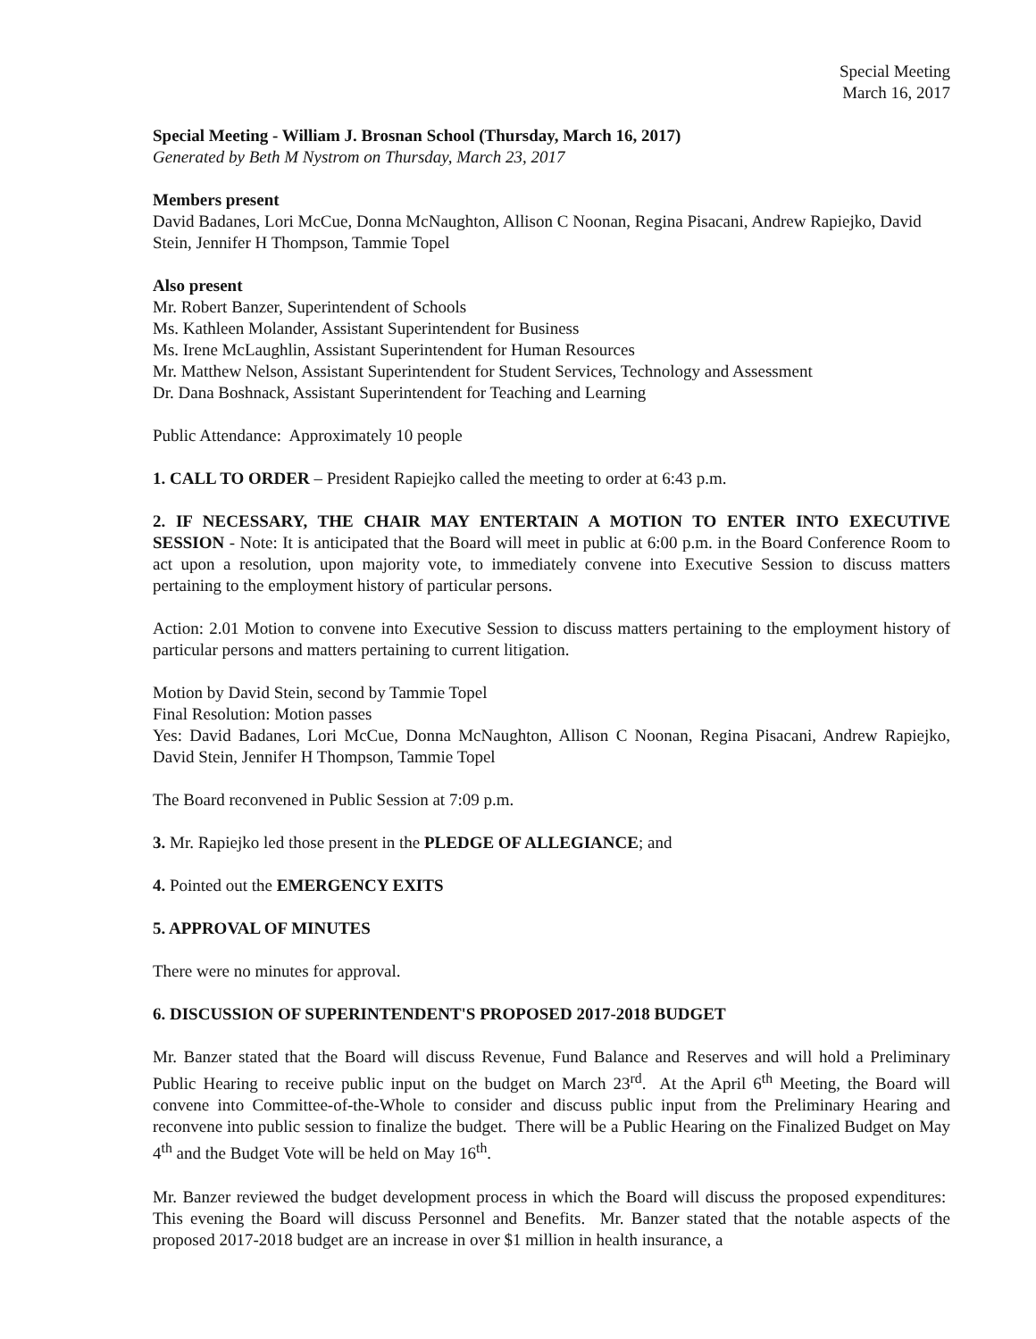Special Meeting
March 16, 2017
Special Meeting - William J. Brosnan School (Thursday, March 16, 2017)
Generated by Beth M Nystrom on Thursday, March 23, 2017
Members present
David Badanes, Lori McCue, Donna McNaughton, Allison C Noonan, Regina Pisacani, Andrew Rapiejko, David Stein, Jennifer H Thompson, Tammie Topel
Also present
Mr. Robert Banzer, Superintendent of Schools
Ms. Kathleen Molander, Assistant Superintendent for Business
Ms. Irene McLaughlin, Assistant Superintendent for Human Resources
Mr. Matthew Nelson, Assistant Superintendent for Student Services, Technology and Assessment
Dr. Dana Boshnack, Assistant Superintendent for Teaching and Learning
Public Attendance: Approximately 10 people
1. CALL TO ORDER – President Rapiejko called the meeting to order at 6:43 p.m.
2. IF NECESSARY, THE CHAIR MAY ENTERTAIN A MOTION TO ENTER INTO EXECUTIVE SESSION - Note: It is anticipated that the Board will meet in public at 6:00 p.m. in the Board Conference Room to act upon a resolution, upon majority vote, to immediately convene into Executive Session to discuss matters pertaining to the employment history of particular persons.
Action: 2.01 Motion to convene into Executive Session to discuss matters pertaining to the employment history of particular persons and matters pertaining to current litigation.
Motion by David Stein, second by Tammie Topel
Final Resolution: Motion passes
Yes: David Badanes, Lori McCue, Donna McNaughton, Allison C Noonan, Regina Pisacani, Andrew Rapiejko, David Stein, Jennifer H Thompson, Tammie Topel
The Board reconvened in Public Session at 7:09 p.m.
3. Mr. Rapiejko led those present in the PLEDGE OF ALLEGIANCE; and
4. Pointed out the EMERGENCY EXITS
5. APPROVAL OF MINUTES
There were no minutes for approval.
6. DISCUSSION OF SUPERINTENDENT'S PROPOSED 2017-2018 BUDGET
Mr. Banzer stated that the Board will discuss Revenue, Fund Balance and Reserves and will hold a Preliminary Public Hearing to receive public input on the budget on March 23<sup>rd</sup>. At the April 6<sup>th</sup> Meeting, the Board will convene into Committee-of-the-Whole to consider and discuss public input from the Preliminary Hearing and reconvene into public session to finalize the budget. There will be a Public Hearing on the Finalized Budget on May 4<sup>th</sup> and the Budget Vote will be held on May 16<sup>th</sup>.
Mr. Banzer reviewed the budget development process in which the Board will discuss the proposed expenditures: This evening the Board will discuss Personnel and Benefits. Mr. Banzer stated that the notable aspects of the proposed 2017-2018 budget are an increase in over $1 million in health insurance, a